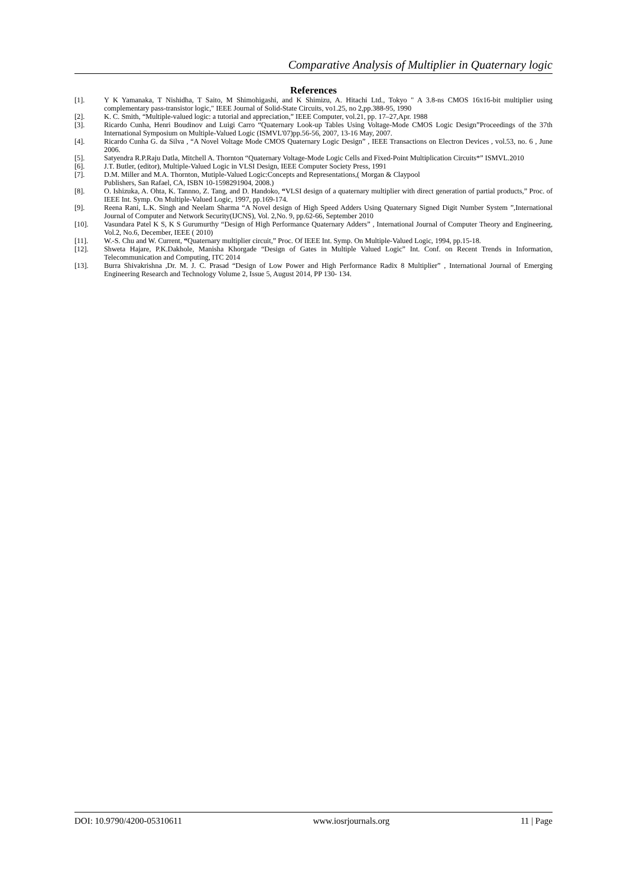Comparative Analysis of Multiplier in Quaternary logic
References
[1]. Y K Yamanaka, T Nishidha, T Saito, M Shimohigashi, and K Shimizu, A. Hitachi Ltd., Tokyo " A 3.8-ns CMOS 16x16-bit multiplier using complementary pass-transistor logic," IEEE Journal of Solid-State Circuits, vo1.25, no 2,pp.388-95, 1990
[2]. K. C. Smith, “Multiple-valued logic: a tutorial and appreciation,” IEEE Computer, vol.21, pp. 17–27,Apr. 1988
[3]. Ricardo Cunha, Henri Boudinov and Luigi Carro “Quaternary Look-up Tables Using Voltage-Mode CMOS Logic Design”Proceedings of the 37th International Symposium on Multiple-Valued Logic (ISMVL'07)pp.56-56, 2007, 13-16 May, 2007.
[4]. Ricardo Cunha G. da Silva , “A Novel Voltage Mode CMOS Quaternary Logic Design” , IEEE Transactions on Electron Devices , vol.53, no. 6 , June 2006.
[5]. Satyendra R.P.Raju Datla, Mitchell A. Thornton “Quaternary Voltage-Mode Logic Cells and Fixed-Point Multiplication Circuits*” ISMVL.2010
[6]. J.T. Butler, (editor), Multiple-Valued Logic in VLSI Design, IEEE Computer Society Press, 1991
[7]. D.M. Miller and M.A. Thornton, Mutiple-Valued Logic:Concepts and Representations,( Morgan & Claypool
Publishers, San Rafael, CA, ISBN 10-1598291904, 2008.)
[8]. O. Ishizuka, A. Ohta, K. Tannno, Z. Tang, and D. Handoko, “VLSI design of a quaternary multiplier with direct generation of partial products,” Proc. of IEEE Int. Symp. On Multiple-Valued Logic, 1997, pp.169-174.
[9]. Reena Rani, L.K. Singh and Neelam Sharma “A Novel design of High Speed Adders Using Quaternary Signed Digit Number System ”,International Journal of Computer and Network Security(IJCNS), Vol. 2,No. 9, pp.62-66, September 2010
[10]. Vasundara Patel K S, K S Gurumurthy “Design of High Performance Quaternary Adders” , International Journal of Computer Theory and Engineering, Vol.2, No.6, December, IEEE ( 2010)
[11]. W.-S. Chu and W. Current, “Quaternary multiplier circuit,” Proc. Of IEEE Int. Symp. On Multiple-Valued Logic, 1994, pp.15-18.
[12]. Shweta Hajare, P.K.Dakhole, Manisha Khorgade “Design of Gates in Multiple Valued Logic” Int. Conf. on Recent Trends in Information, Telecommunication and Computing, ITC 2014
[13]. Burra Shivakrishna ,Dr. M. J. C. Prasad “Design of Low Power and High Performance Radix 8 Multiplier” , International Journal of Emerging Engineering Research and Technology Volume 2, Issue 5, August 2014, PP 130- 134.
DOI: 10.9790/4200-05310611 www.iosrjournals.org 11 | Page